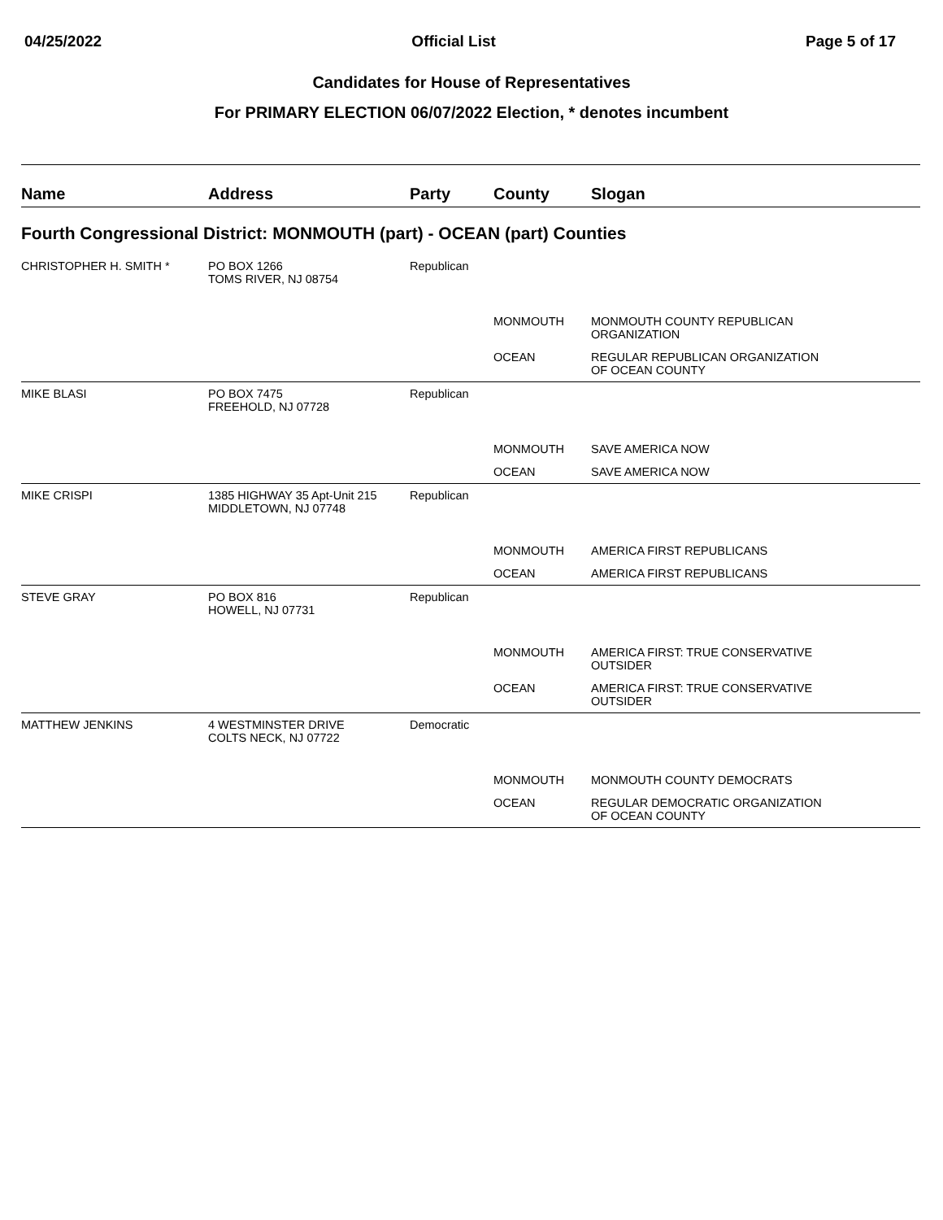04/25/2022 Official List Page 5 of 17
Candidates for House of Representatives
For PRIMARY ELECTION 06/07/2022 Election, * denotes incumbent
| Name | Address | Party | County | Slogan |
| --- | --- | --- | --- | --- |
| Fourth Congressional District: MONMOUTH (part) - OCEAN (part) Counties | | | | |
| CHRISTOPHER H. SMITH * | PO BOX 1266 TOMS RIVER, NJ 08754 | Republican | | |
| | | | MONMOUTH | MONMOUTH COUNTY REPUBLICAN ORGANIZATION |
| | | | OCEAN | REGULAR REPUBLICAN ORGANIZATION OF OCEAN COUNTY |
| MIKE BLASI | PO BOX 7475 FREEHOLD, NJ 07728 | Republican | | |
| | | | MONMOUTH | SAVE AMERICA NOW |
| | | | OCEAN | SAVE AMERICA NOW |
| MIKE CRISPI | 1385 HIGHWAY 35 Apt-Unit 215 MIDDLETOWN, NJ 07748 | Republican | | |
| | | | MONMOUTH | AMERICA FIRST REPUBLICANS |
| | | | OCEAN | AMERICA FIRST REPUBLICANS |
| STEVE GRAY | PO BOX 816 HOWELL, NJ 07731 | Republican | | |
| | | | MONMOUTH | AMERICA FIRST: TRUE CONSERVATIVE OUTSIDER |
| | | | OCEAN | AMERICA FIRST: TRUE CONSERVATIVE OUTSIDER |
| MATTHEW JENKINS | 4 WESTMINSTER DRIVE COLTS NECK, NJ 07722 | Democratic | | |
| | | | MONMOUTH | MONMOUTH COUNTY DEMOCRATS |
| | | | OCEAN | REGULAR DEMOCRATIC ORGANIZATION OF OCEAN COUNTY |